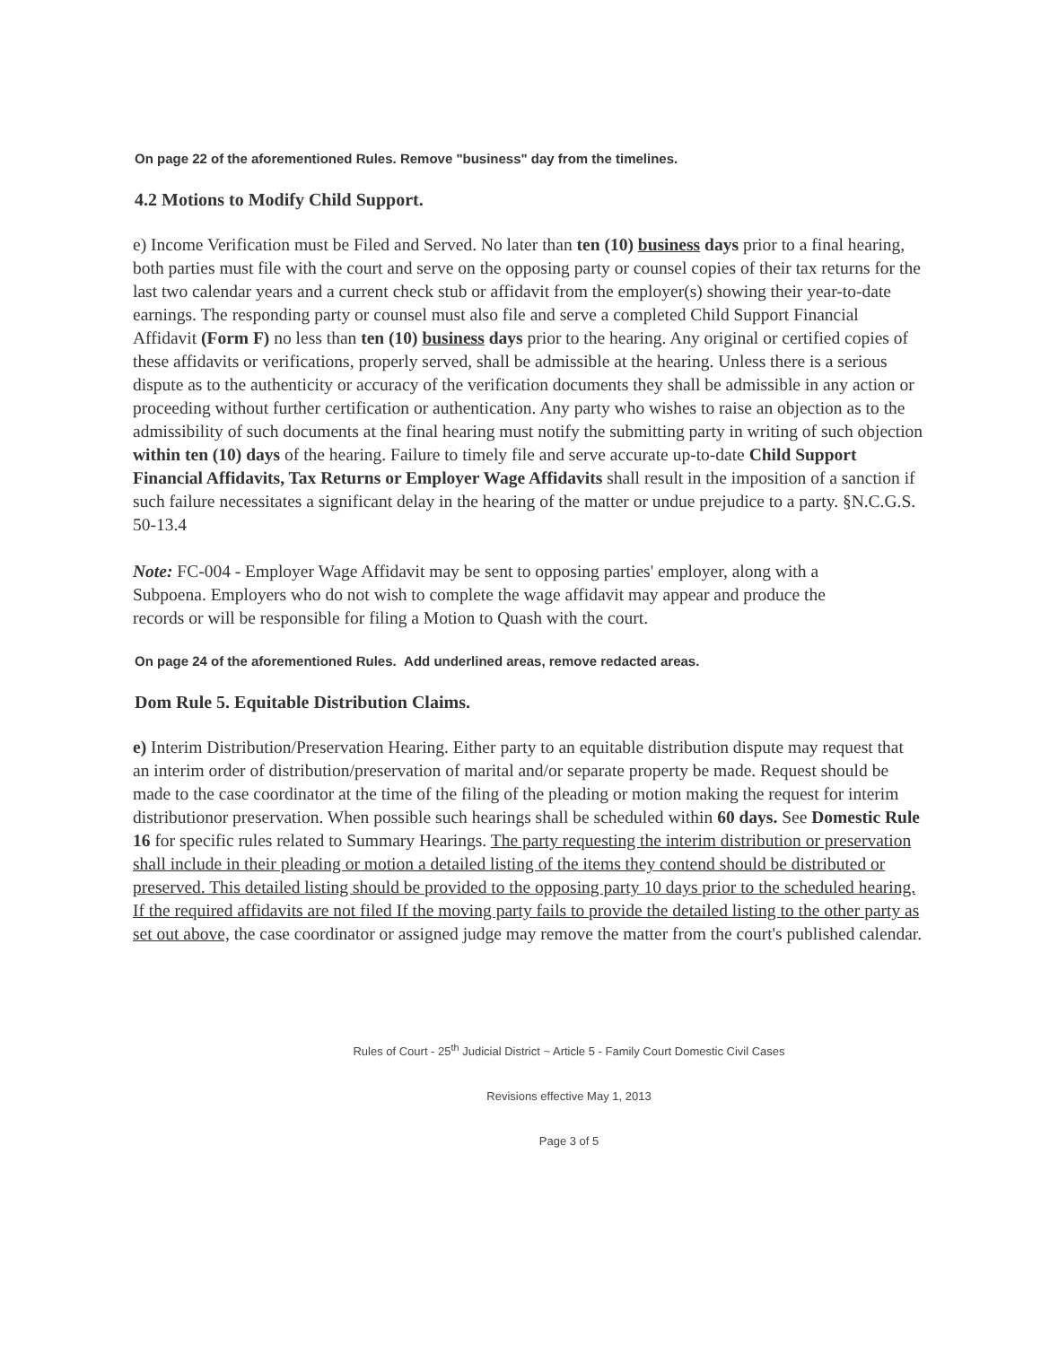On page 22 of the aforementioned Rules. Remove "business" day from the timelines.
4.2 Motions to Modify Child Support.
e) Income Verification must be Filed and Served. No later than ten (10) business days prior to a final hearing, both parties must file with the court and serve on the opposing party or counsel copies of their tax returns for the last two calendar years and a current check stub or affidavit from the employer(s) showing their year-to-date earnings. The responding party or counsel must also file and serve a completed Child Support Financial Affidavit (Form F) no less than ten (10) business days prior to the hearing. Any original or certified copies of these affidavits or verifications, properly served, shall be admissible at the hearing. Unless there is a serious dispute as to the authenticity or accuracy of the verification documents they shall be admissible in any action or proceeding without further certification or authentication. Any party who wishes to raise an objection as to the admissibility of such documents at the final hearing must notify the submitting party in writing of such objection within ten (10) days of the hearing. Failure to timely file and serve accurate up-to-date Child Support Financial Affidavits, Tax Returns or Employer Wage Affidavits shall result in the imposition of a sanction if such failure necessitates a significant delay in the hearing of the matter or undue prejudice to a party. §N.C.G.S. 50-13.4
Note: FC-004 - Employer Wage Affidavit may be sent to opposing parties' employer, along with a Subpoena. Employers who do not wish to complete the wage affidavit may appear and produce the records or will be responsible for filing a Motion to Quash with the court.
On page 24 of the aforementioned Rules. Add underlined areas, remove redacted areas.
Dom Rule 5. Equitable Distribution Claims.
e) Interim Distribution/Preservation Hearing. Either party to an equitable distribution dispute may request that an interim order of distribution/preservation of marital and/or separate property be made. Request should be made to the case coordinator at the time of the filing of the pleading or motion making the request for interim distributionor preservation. When possible such hearings shall be scheduled within 60 days. See Domestic Rule 16 for specific rules related to Summary Hearings. The party requesting the interim distribution or preservation shall include in their pleading or motion a detailed listing of the items they contend should be distributed or preserved. This detailed listing should be provided to the opposing party 10 days prior to the scheduled hearing. If the required affidavits are not filed If the moving party fails to provide the detailed listing to the other party as set out above, the case coordinator or assigned judge may remove the matter from the court's published calendar.
Rules of Court - 25<sup>th</sup> Judicial District ~ Article 5 - Family Court Domestic Civil Cases
Revisions effective May 1, 2013
Page 3 of 5